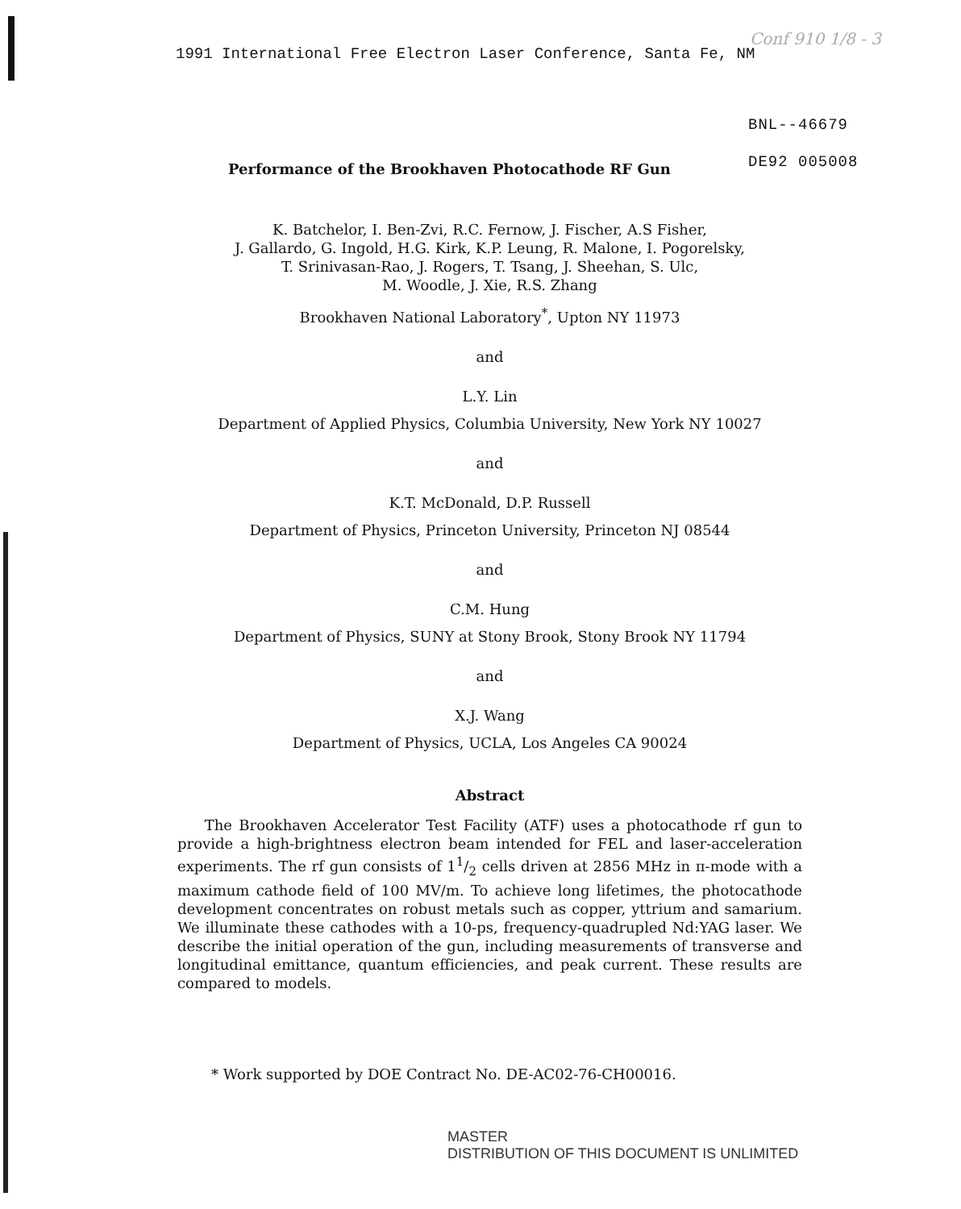1991 International Free Electron Laser Conference, Santa Fe, NM
Conf 910 1/8 - 3
BNL--46679
DE92 005008
Performance of the Brookhaven Photocathode RF Gun
K. Batchelor, I. Ben-Zvi, R.C. Fernow, J. Fischer, A.S Fisher,
J. Gallardo, G. Ingold, H.G. Kirk, K.P. Leung, R. Malone, I. Pogorelsky,
T. Srinivasan-Rao, J. Rogers, T. Tsang, J. Sheehan, S. Ulc,
M. Woodle, J. Xie, R.S. Zhang
Brookhaven National Laboratory<sup>*</sup>, Upton NY 11973
and
L.Y. Lin
Department of Applied Physics, Columbia University, New York NY 10027
and
K.T. McDonald, D.P. Russell
Department of Physics, Princeton University, Princeton NJ 08544
and
C.M. Hung
Department of Physics, SUNY at Stony Brook, Stony Brook NY 11794
and
X.J. Wang
Department of Physics, UCLA, Los Angeles CA 90024
Abstract
The Brookhaven Accelerator Test Facility (ATF) uses a photocathode rf gun to provide a high-brightness electron beam intended for FEL and laser-acceleration experiments. The rf gun consists of 11/2 cells driven at 2856 MHz in π-mode with a maximum cathode field of 100 MV/m. To achieve long lifetimes, the photocathode development concentrates on robust metals such as copper, yttrium and samarium. We illuminate these cathodes with a 10-ps, frequency-quadrupled Nd:YAG laser. We describe the initial operation of the gun, including measurements of transverse and longitudinal emittance, quantum efficiencies, and peak current. These results are compared to models.
* Work supported by DOE Contract No. DE-AC02-76-CH00016.
MASTER
DISTRIBUTION OF THIS DOCUMENT IS UNLIMITED